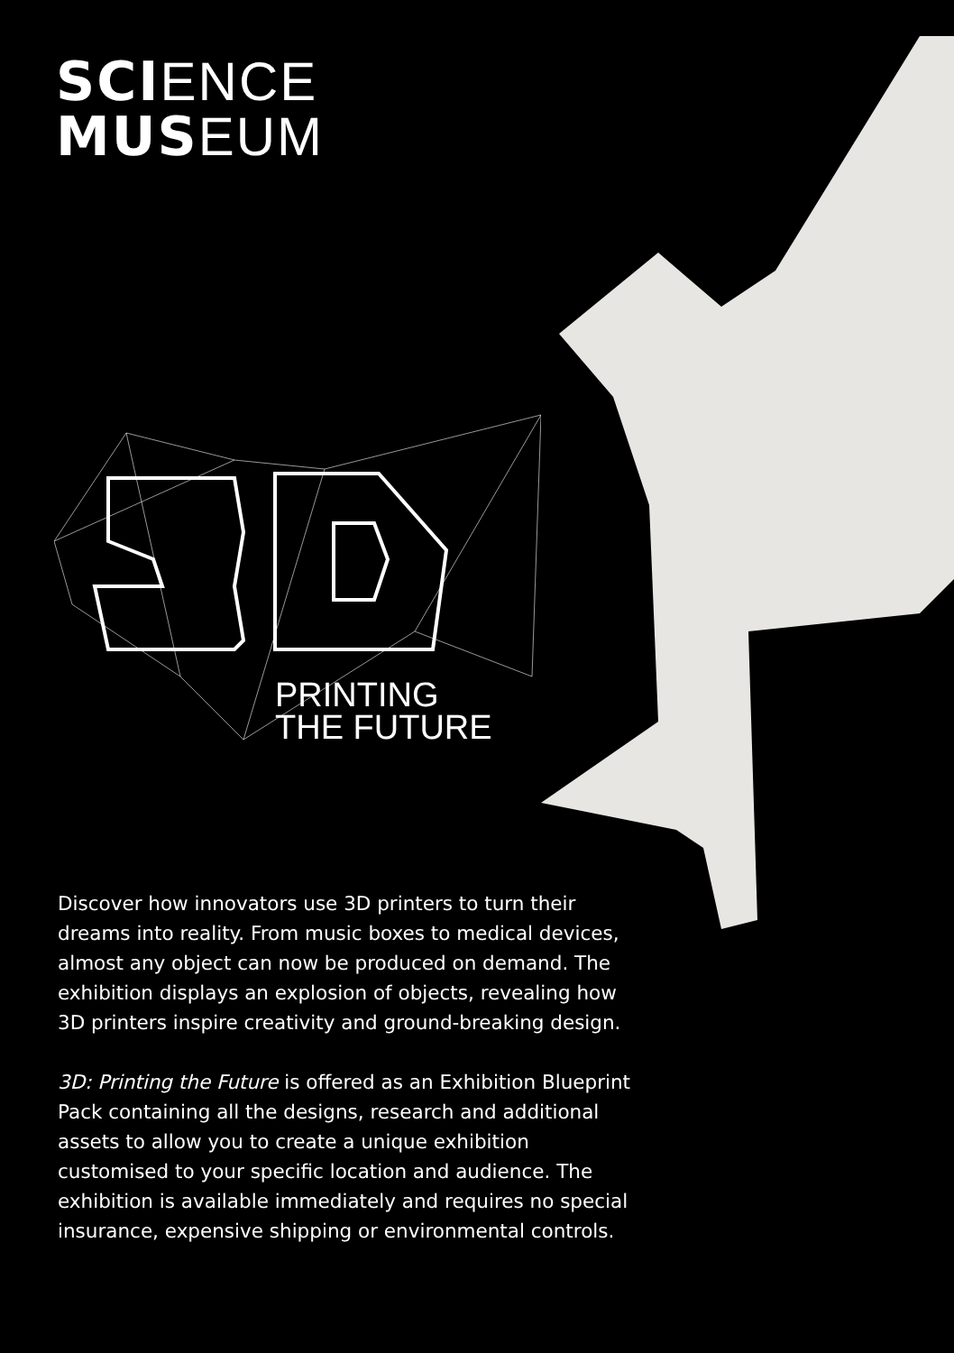SCI ENCE
MUS EUM
PRINTING
THE FUTURE
Discover how innovators use 3D printers to turn their dreams into reality. From music boxes to medical devices, almost any object can now be produced on demand. The exhibition displays an explosion of objects, revealing how 3D printers inspire creativity and ground-breaking design.
3D: Printing the Future is offered as an Exhibition Blueprint Pack containing all the designs, research and additional assets to allow you to create a unique exhibition customised to your specific location and audience. The exhibition is available immediately and requires no special insurance, expensive shipping or environmental controls.